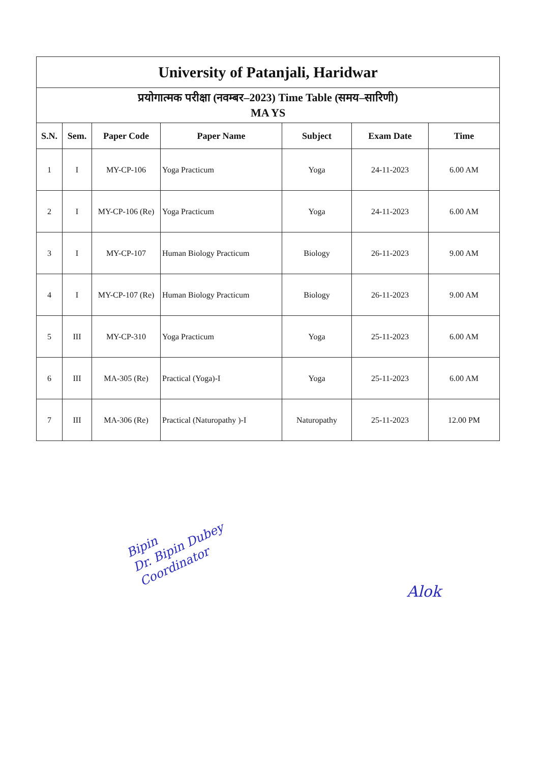| University of Patanjali, Haridwar | | | | | | |
| प्रयोगात्मक परीक्षा (नवम्बर–2023) Time Table (समय–सारिणी) MA YS | | | | | | |
| S.N. | Sem. | Paper Code | Paper Name | Subject | Exam Date | Time |
| 1 | I | MY-CP-106 | Yoga Practicum | Yoga | 24-11-2023 | 6.00 AM |
| 2 | I | MY-CP-106 (Re) | Yoga Practicum | Yoga | 24-11-2023 | 6.00 AM |
| 3 | I | MY-CP-107 | Human Biology Practicum | Biology | 26-11-2023 | 9.00 AM |
| 4 | I | MY-CP-107 (Re) | Human Biology Practicum | Biology | 26-11-2023 | 9.00 AM |
| 5 | III | MY-CP-310 | Yoga Practicum | Yoga | 25-11-2023 | 6.00 AM |
| 6 | III | MA-305 (Re) | Practical (Yoga)-I | Yoga | 25-11-2023 | 6.00 AM |
| 7 | III | MA-306 (Re) | Practical (Naturopathy )-I | Naturopathy | 25-11-2023 | 12.00 PM |
Bipin
Dr. Bipin Dubey
Coordinator
Alok